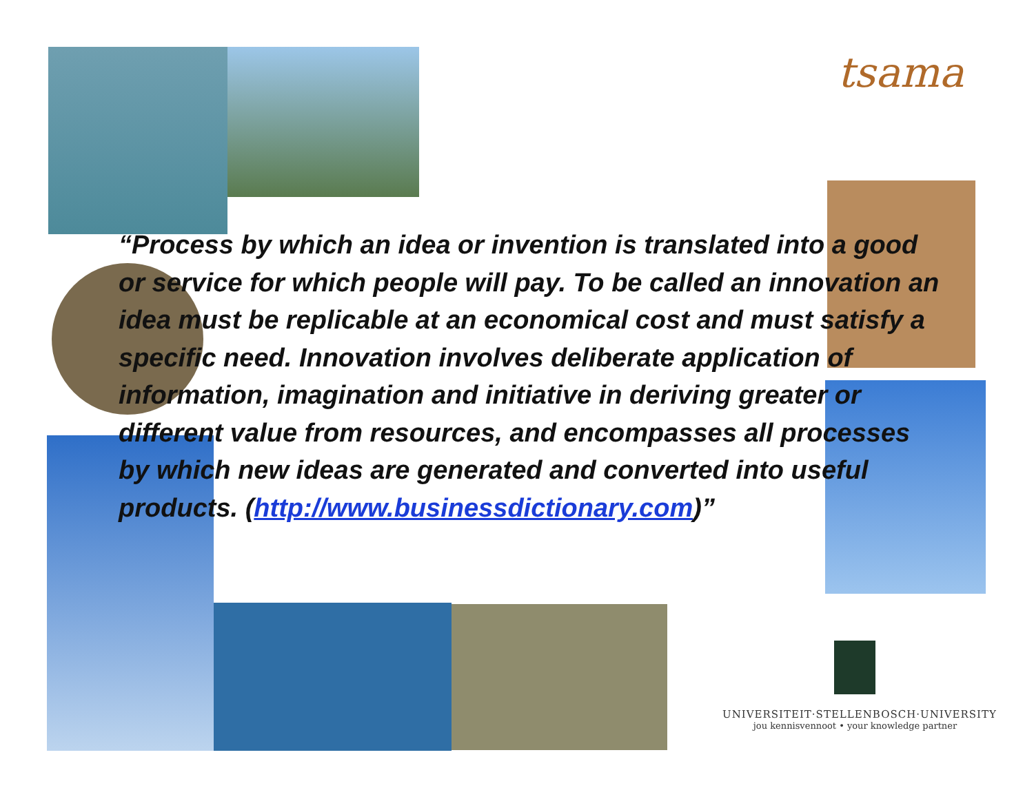tsama
“Process by which an idea or invention is translated into a good or service for which people will pay. To be called an innovation an idea must be replicable at an economical cost and must satisfy a specific need. Innovation involves deliberate application of information, imagination and initiative in deriving greater or different value from resources, and encompasses all processes by which new ideas are generated and converted into useful products. (http://www.businessdictionary.com)”
UNIVERSITEIT·STELLENBOSCH·UNIVERSITY
jou kennisvennoot • your knowledge partner